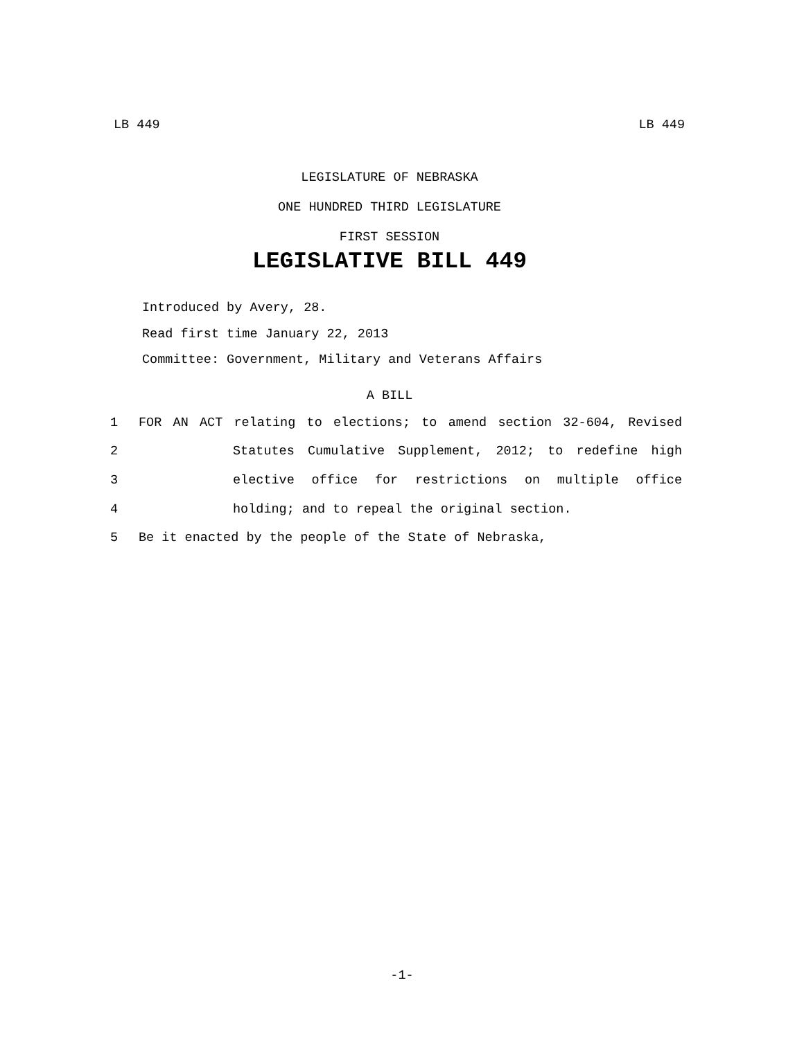LB 449 LB 449
LEGISLATURE OF NEBRASKA
ONE HUNDRED THIRD LEGISLATURE
FIRST SESSION
LEGISLATIVE BILL 449
Introduced by Avery, 28.
Read first time January 22, 2013
Committee: Government, Military and Veterans Affairs
A BILL
1 FOR AN ACT relating to elections; to amend section 32-604, Revised
2 Statutes Cumulative Supplement, 2012; to redefine high
3 elective office for restrictions on multiple office
4 holding; and to repeal the original section.
5 Be it enacted by the people of the State of Nebraska,
-1-